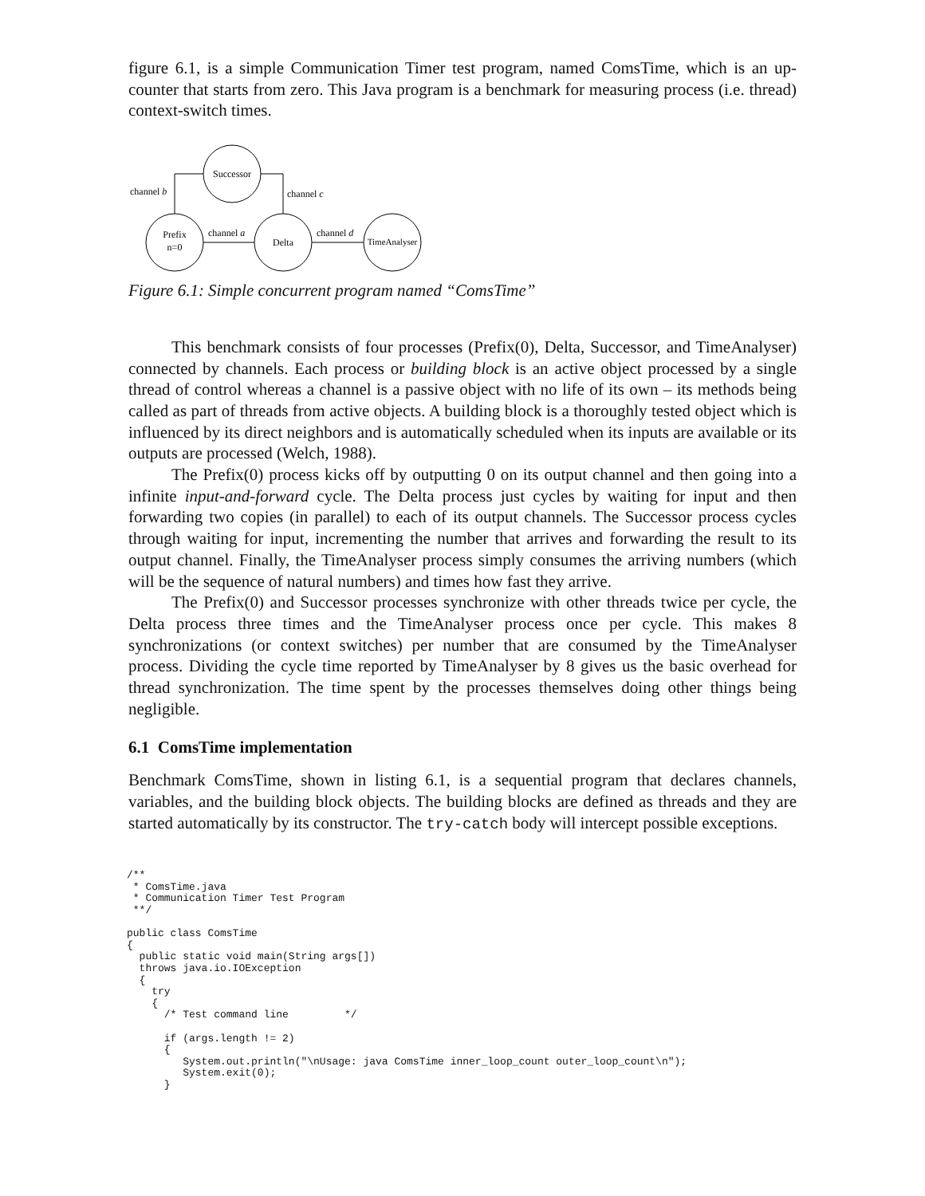figure 6.1, is a simple Communication Timer test program, named ComsTime, which is an up-counter that starts from zero. This Java program is a benchmark for measuring process (i.e. thread) context-switch times.
Successor
Prefix
n=0
Delta
TimeAnalyser
channel b
channel c
channel a
channel d
Figure 6.1: Simple concurrent program named “ComsTime”
This benchmark consists of four processes (Prefix(0), Delta, Successor, and TimeAnalyser) connected by channels. Each process or building block is an active object processed by a single thread of control whereas a channel is a passive object with no life of its own – its methods being called as part of threads from active objects. A building block is a thoroughly tested object which is influenced by its direct neighbors and is automatically scheduled when its inputs are available or its outputs are processed (Welch, 1988).
The Prefix(0) process kicks off by outputting 0 on its output channel and then going into a infinite input-and-forward cycle. The Delta process just cycles by waiting for input and then forwarding two copies (in parallel) to each of its output channels. The Successor process cycles through waiting for input, incrementing the number that arrives and forwarding the result to its output channel. Finally, the TimeAnalyser process simply consumes the arriving numbers (which will be the sequence of natural numbers) and times how fast they arrive.
The Prefix(0) and Successor processes synchronize with other threads twice per cycle, the Delta process three times and the TimeAnalyser process once per cycle. This makes 8 synchronizations (or context switches) per number that are consumed by the TimeAnalyser process. Dividing the cycle time reported by TimeAnalyser by 8 gives us the basic overhead for thread synchronization. The time spent by the processes themselves doing other things being negligible.
6.1 ComsTime implementation
Benchmark ComsTime, shown in listing 6.1, is a sequential program that declares channels, variables, and the building block objects. The building blocks are defined as threads and they are started automatically by its constructor. The try-catch body will intercept possible exceptions.
/**
 * ComsTime.java
 * Communication Timer Test Program
 **/

public class ComsTime
{
  public static void main(String args[])
  throws java.io.IOException
  {
    try
    {
      /* Test command line         */

      if (args.length != 2)
      {
         System.out.println("\nUsage: java ComsTime inner_loop_count outer_loop_count\n");
         System.exit(0);
      }